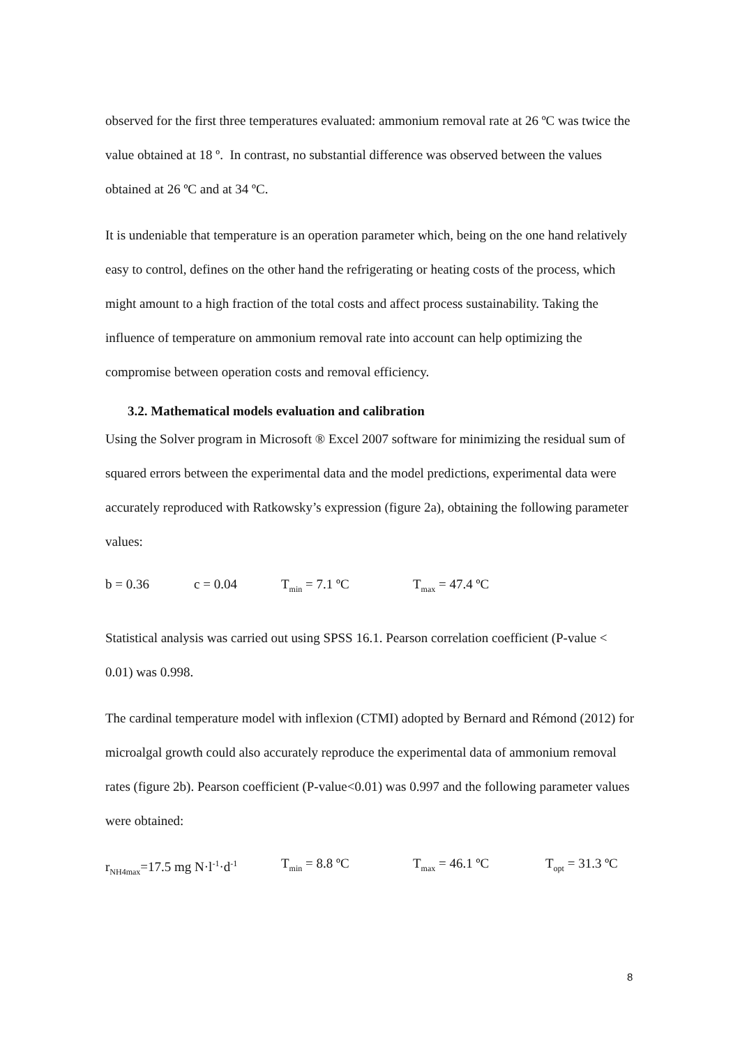observed for the first three temperatures evaluated: ammonium removal rate at 26 ºC was twice the value obtained at 18 º. In contrast, no substantial difference was observed between the values obtained at 26 ºC and at 34 ºC.
It is undeniable that temperature is an operation parameter which, being on the one hand relatively easy to control, defines on the other hand the refrigerating or heating costs of the process, which might amount to a high fraction of the total costs and affect process sustainability. Taking the influence of temperature on ammonium removal rate into account can help optimizing the compromise between operation costs and removal efficiency.
3.2. Mathematical models evaluation and calibration
Using the Solver program in Microsoft ® Excel 2007 software for minimizing the residual sum of squared errors between the experimental data and the model predictions, experimental data were accurately reproduced with Ratkowsky’s expression (figure 2a), obtaining the following parameter values:
b = 0.36 c = 0.04 T<sub>min</sub> = 7.1 ºC T<sub>max</sub> = 47.4 ºC
Statistical analysis was carried out using SPSS 16.1. Pearson correlation coefficient (P-value < 0.01) was 0.998.
The cardinal temperature model with inflexion (CTMI) adopted by Bernard and Rémond (2012) for microalgal growth could also accurately reproduce the experimental data of ammonium removal rates (figure 2b). Pearson coefficient (P-value<0.01) was 0.997 and the following parameter values were obtained:
r<sub>NH4max</sub>=17.5 mg N·l<sup>-1</sup>·d<sup>-1</sup> T<sub>min</sub> = 8.8 ºC T<sub>max</sub> = 46.1 ºC T<sub>opt</sub> = 31.3 ºC
8